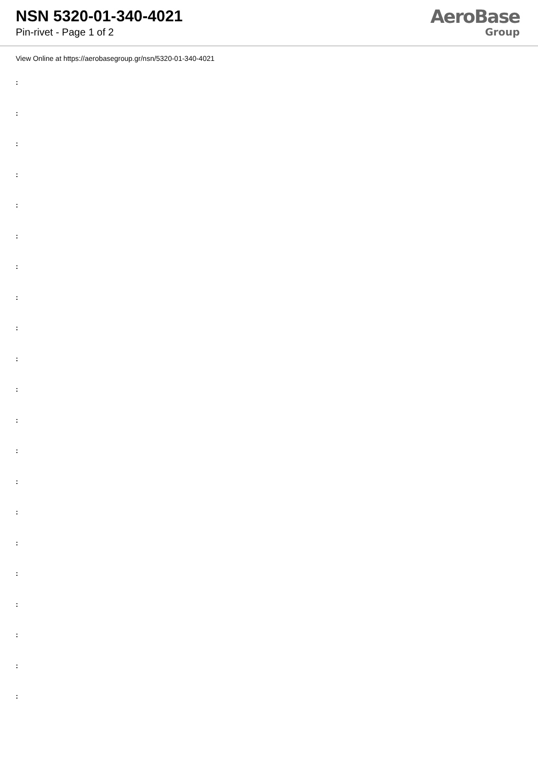NSN 5320-01-340-4021
Pin-rivet - Page 1 of 2
AeroBase
Group
View Online at https://aerobasegroup.gr/nsn/5320-01-340-4021
:
:
:
:
:
:
:
:
:
:
:
:
:
:
:
:
:
:
:
:
: